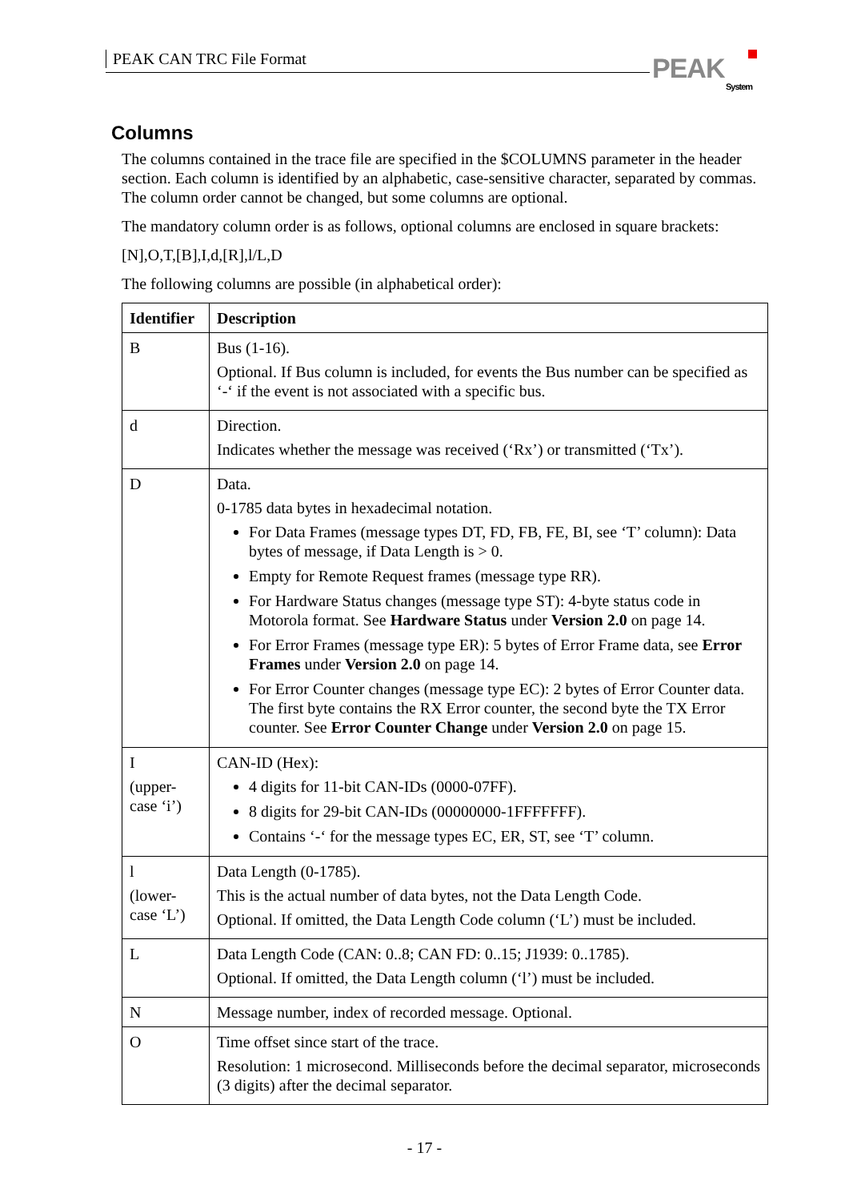PEAK CAN TRC File Format PEAK
System
Columns
The columns contained in the trace file are specified in the $COLUMNS parameter in the header section. Each column is identified by an alphabetic, case-sensitive character, separated by commas. The column order cannot be changed, but some columns are optional.
The mandatory column order is as follows, optional columns are enclosed in square brackets:
[N],O,T,[B],I,d,[R],l/L,D
The following columns are possible (in alphabetical order):
| Identifier | Description |
| --- | --- |
| B | Bus (1-16). Optional. If Bus column is included, for events the Bus number can be specified as ‘-‘ if the event is not associated with a specific bus. |
| d | Direction. Indicates whether the message was received (‘Rx’) or transmitted (‘Tx’). |
| D | Data. 0-1785 data bytes in hexadecimal notation. For Data Frames (message types DT, FD, FB, FE, BI, see ‘T’ column): Data bytes of message, if Data Length is > 0. Empty for Remote Request frames (message type RR). For Hardware Status changes (message type ST): 4-byte status code in Motorola format. See Hardware Status under Version 2.0 on page 14. For Error Frames (message type ER): 5 bytes of Error Frame data, see Error Frames under Version 2.0 on page 14. For Error Counter changes (message type EC): 2 bytes of Error Counter data. The first byte contains the RX Error counter, the second byte the TX Error counter. See Error Counter Change under Version 2.0 on page 15. |
| I (upper-case ‘i’) | CAN-ID (Hex): 4 digits for 11-bit CAN-IDs (0000-07FF). 8 digits for 29-bit CAN-IDs (00000000-1FFFFFFF). Contains ‘-‘ for the message types EC, ER, ST, see ‘T’ column. |
| l (lower-case ‘L’) | Data Length (0-1785). This is the actual number of data bytes, not the Data Length Code. Optional. If omitted, the Data Length Code column (‘L’) must be included. |
| L | Data Length Code (CAN: 0..8; CAN FD: 0..15; J1939: 0..1785). Optional. If omitted, the Data Length column (‘l’) must be included. |
| N | Message number, index of recorded message. Optional. |
| O | Time offset since start of the trace. Resolution: 1 microsecond. Milliseconds before the decimal separator, microseconds (3 digits) after the decimal separator. |
- 17 -